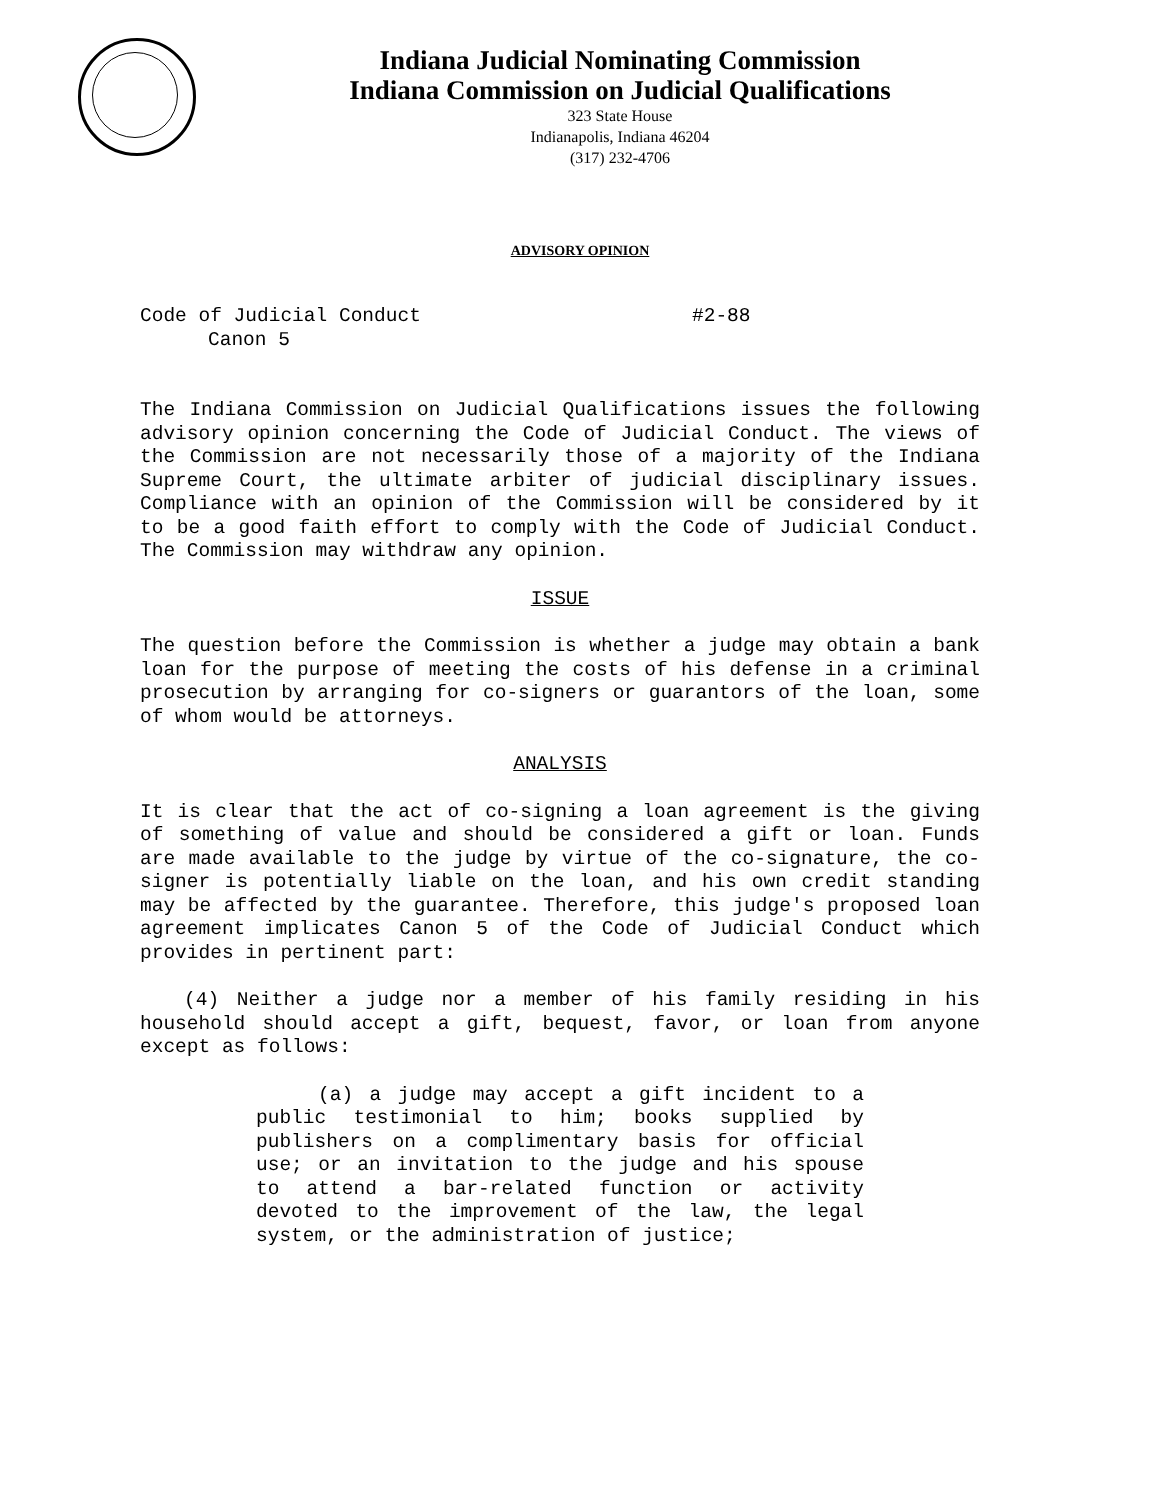Indiana Judicial Nominating Commission
Indiana Commission on Judicial Qualifications
323 State House
Indianapolis, Indiana 46204
(317) 232-4706
ADVISORY OPINION
Code of Judicial Conduct #2-88
Canon 5
The Indiana Commission on Judicial Qualifications issues the following advisory opinion concerning the Code of Judicial Conduct. The views of the Commission are not necessarily those of a majority of the Indiana Supreme Court, the ultimate arbiter of judicial disciplinary issues. Compliance with an opinion of the Commission will be considered by it to be a good faith effort to comply with the Code of Judicial Conduct. The Commission may withdraw any opinion.
ISSUE
The question before the Commission is whether a judge may obtain a bank loan for the purpose of meeting the costs of his defense in a criminal prosecution by arranging for co-signers or guarantors of the loan, some of whom would be attorneys.
ANALYSIS
It is clear that the act of co-signing a loan agreement is the giving of something of value and should be considered a gift or loan. Funds are made available to the judge by virtue of the co-signature, the co-signer is potentially liable on the loan, and his own credit standing may be affected by the guarantee. Therefore, this judge's proposed loan agreement implicates Canon 5 of the Code of Judicial Conduct which provides in pertinent part:
(4) Neither a judge nor a member of his family residing in his household should accept a gift, bequest, favor, or loan from anyone except as follows:
(a) a judge may accept a gift incident to a public testimonial to him; books supplied by publishers on a complimentary basis for official use; or an invitation to the judge and his spouse to attend a bar-related function or activity devoted to the improvement of the law, the legal system, or the administration of justice;